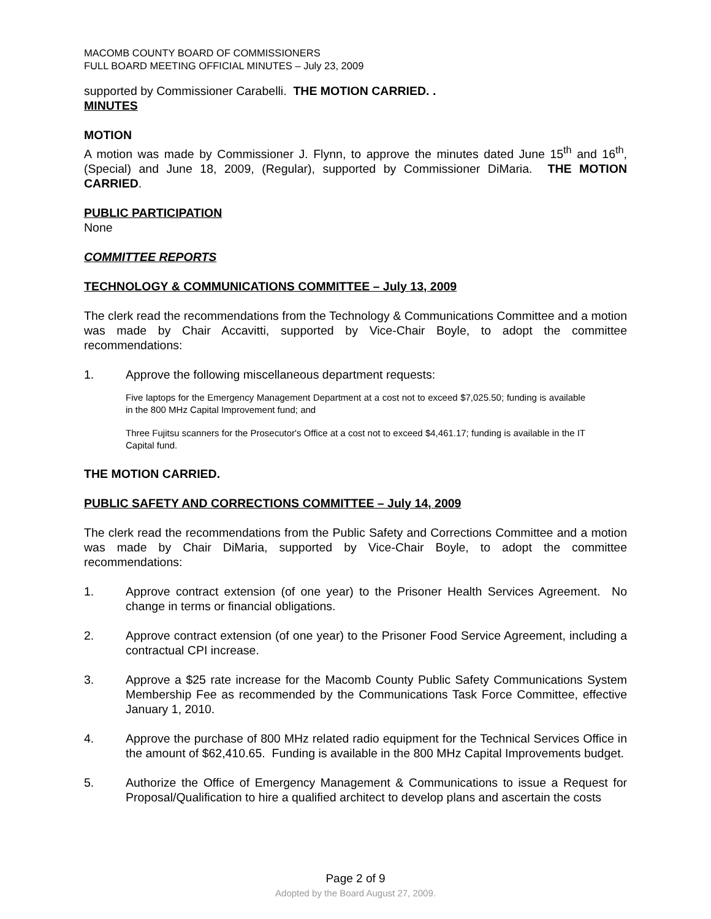MACOMB COUNTY BOARD OF COMMISSIONERS
FULL BOARD MEETING OFFICIAL MINUTES – July 23, 2009
supported by Commissioner Carabelli. THE MOTION CARRIED. .
MINUTES
MOTION
A motion was made by Commissioner J. Flynn, to approve the minutes dated June 15<sup>th</sup> and 16<sup>th</sup>, (Special) and June 18, 2009, (Regular), supported by Commissioner DiMaria. THE MOTION CARRIED.
PUBLIC PARTICIPATION
None
COMMITTEE REPORTS
TECHNOLOGY & COMMUNICATIONS COMMITTEE – July 13, 2009
The clerk read the recommendations from the Technology & Communications Committee and a motion was made by Chair Accavitti, supported by Vice-Chair Boyle, to adopt the committee recommendations:
1. Approve the following miscellaneous department requests:
Five laptops for the Emergency Management Department at a cost not to exceed $7,025.50; funding is available in the 800 MHz Capital Improvement fund; and
Three Fujitsu scanners for the Prosecutor's Office at a cost not to exceed $4,461.17; funding is available in the IT Capital fund.
THE MOTION CARRIED.
PUBLIC SAFETY AND CORRECTIONS COMMITTEE – July 14, 2009
The clerk read the recommendations from the Public Safety and Corrections Committee and a motion was made by Chair DiMaria, supported by Vice-Chair Boyle, to adopt the committee recommendations:
1. Approve contract extension (of one year) to the Prisoner Health Services Agreement. No change in terms or financial obligations.
2. Approve contract extension (of one year) to the Prisoner Food Service Agreement, including a contractual CPI increase.
3. Approve a $25 rate increase for the Macomb County Public Safety Communications System Membership Fee as recommended by the Communications Task Force Committee, effective January 1, 2010.
4. Approve the purchase of 800 MHz related radio equipment for the Technical Services Office in the amount of $62,410.65. Funding is available in the 800 MHz Capital Improvements budget.
5. Authorize the Office of Emergency Management & Communications to issue a Request for Proposal/Qualification to hire a qualified architect to develop plans and ascertain the costs
Page 2 of 9
Adopted by the Board August 27, 2009.